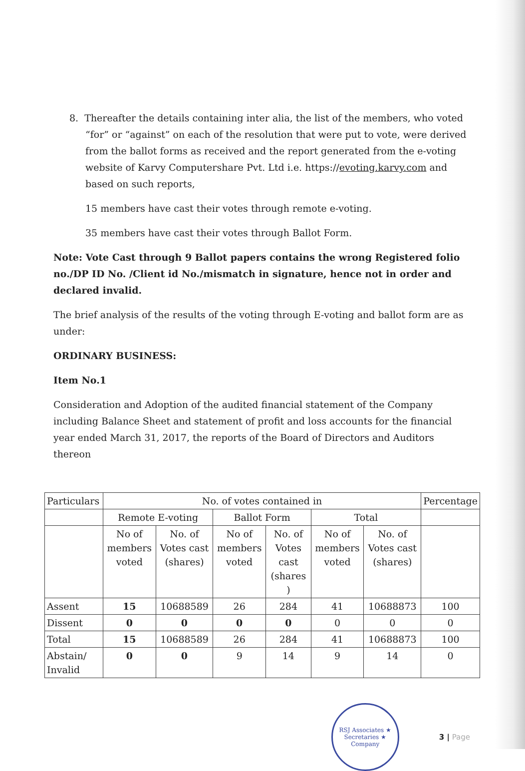8. Thereafter the details containing inter alia, the list of the members, who voted “for” or “against” on each of the resolution that were put to vote, were derived from the ballot forms as received and the report generated from the e-voting website of Karvy Computershare Pvt. Ltd i.e. https://evoting.karvy.com and based on such reports,
15 members have cast their votes through remote e-voting.
35 members have cast their votes through Ballot Form.
Note: Vote Cast through 9 Ballot papers contains the wrong Registered folio no./DP ID No. /Client id No./mismatch in signature, hence not in order and declared invalid.
The brief analysis of the results of the voting through E-voting and ballot form are as under:
ORDINARY BUSINESS:
Item No.1
Consideration and Adoption of the audited financial statement of the Company including Balance Sheet and statement of profit and loss accounts for the financial year ended March 31, 2017, the reports of the Board of Directors and Auditors thereon
| Particulars | No. of votes contained in | | | | | | Percentage |
| --- | --- | --- | --- | --- | --- | --- | --- |
| | Remote E-voting | | Ballot Form | | Total | | |
| | No of members voted | No. of Votes cast (shares) | No of members voted | No. of Votes cast (shares ) | No of members voted | No. of Votes cast (shares) | |
| Assent | 15 | 10688589 | 26 | 284 | 41 | 10688873 | 100 |
| Dissent | 0 | 0 | 0 | 0 | 0 | 0 | 0 |
| Total | 15 | 10688589 | 26 | 284 | 41 | 10688873 | 100 |
| Abstain/ Invalid | 0 | 0 | 9 | 14 | 9 | 14 | 0 |
RSJ Associates ★ Secretaries ★ Company
3 | Page